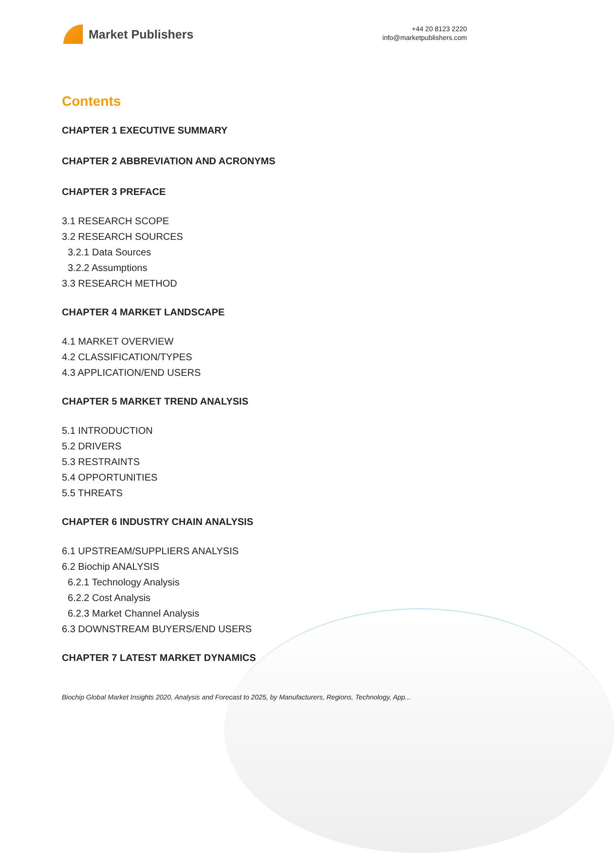Market Publishers
+44 20 8123 2220
info@marketpublishers.com
Contents
CHAPTER 1 EXECUTIVE SUMMARY
CHAPTER 2 ABBREVIATION AND ACRONYMS
CHAPTER 3 PREFACE
3.1 RESEARCH SCOPE
3.2 RESEARCH SOURCES
3.2.1 Data Sources
3.2.2 Assumptions
3.3 RESEARCH METHOD
CHAPTER 4 MARKET LANDSCAPE
4.1 MARKET OVERVIEW
4.2 CLASSIFICATION/TYPES
4.3 APPLICATION/END USERS
CHAPTER 5 MARKET TREND ANALYSIS
5.1 INTRODUCTION
5.2 DRIVERS
5.3 RESTRAINTS
5.4 OPPORTUNITIES
5.5 THREATS
CHAPTER 6 INDUSTRY CHAIN ANALYSIS
6.1 UPSTREAM/SUPPLIERS ANALYSIS
6.2 Biochip ANALYSIS
6.2.1 Technology Analysis
6.2.2 Cost Analysis
6.2.3 Market Channel Analysis
6.3 DOWNSTREAM BUYERS/END USERS
CHAPTER 7 LATEST MARKET DYNAMICS
Biochip Global Market Insights 2020, Analysis and Forecast to 2025, by Manufacturers, Regions, Technology, App...